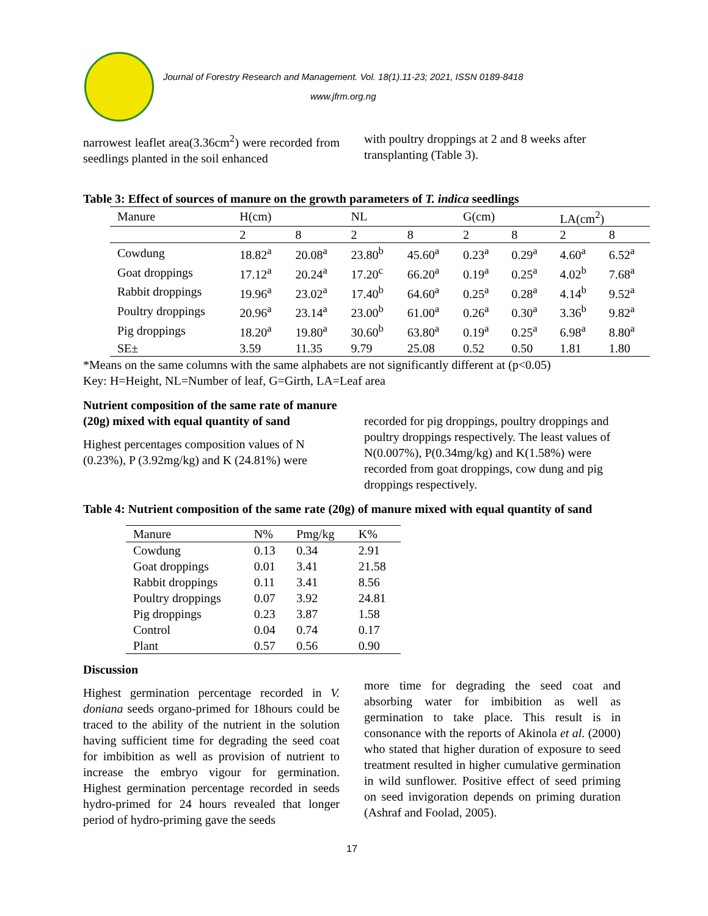Journal of Forestry Research and Management. Vol. 18(1).11-23; 2021, ISSN 0189-8418
www.jfrm.org.ng
narrowest leaflet area(3.36cm<sup>2</sup>) were recorded from seedlings planted in the soil enhanced
with poultry droppings at 2 and 8 weeks after transplanting (Table 3).
Table 3: Effect of sources of manure on the growth parameters of T. indica seedlings
| Manure | H(cm) | | NL | | G(cm) | | LA(cm<sup>2</sup>) | |
| | 2 | 8 | 2 | 8 | 2 | 8 | 2 | 8 |
| Cowdung | 18.82<sup>a</sup> | 20.08<sup>a</sup> | 23.80<sup>b</sup> | 45.60<sup>a</sup> | 0.23<sup>a</sup> | 0.29<sup>a</sup> | 4.60<sup>a</sup> | 6.52<sup>a</sup> |
| Goat droppings | 17.12<sup>a</sup> | 20.24<sup>a</sup> | 17.20<sup>c</sup> | 66.20<sup>a</sup> | 0.19<sup>a</sup> | 0.25<sup>a</sup> | 4.02<sup>b</sup> | 7.68<sup>a</sup> |
| Rabbit droppings | 19.96<sup>a</sup> | 23.02<sup>a</sup> | 17.40<sup>b</sup> | 64.60<sup>a</sup> | 0.25<sup>a</sup> | 0.28<sup>a</sup> | 4.14<sup>b</sup> | 9.52<sup>a</sup> |
| Poultry droppings | 20.96<sup>a</sup> | 23.14<sup>a</sup> | 23.00<sup>b</sup> | 61.00<sup>a</sup> | 0.26<sup>a</sup> | 0.30<sup>a</sup> | 3.36<sup>b</sup> | 9.82<sup>a</sup> |
| Pig droppings | 18.20<sup>a</sup> | 19.80<sup>a</sup> | 30.60<sup>b</sup> | 63.80<sup>a</sup> | 0.19<sup>a</sup> | 0.25<sup>a</sup> | 6.98<sup>a</sup> | 8.80<sup>a</sup> |
| SE± | 3.59 | 11.35 | 9.79 | 25.08 | 0.52 | 0.50 | 1.81 | 1.80 |
*Means on the same columns with the same alphabets are not significantly different at (p<0.05)
Key: H=Height, NL=Number of leaf, G=Girth, LA=Leaf area
Nutrient composition of the same rate of manure (20g) mixed with equal quantity of sand
Highest percentages composition values of N (0.23%), P (3.92mg/kg) and K (24.81%) were
recorded for pig droppings, poultry droppings and poultry droppings respectively. The least values of N(0.007%), P(0.34mg/kg) and K(1.58%) were recorded from goat droppings, cow dung and pig droppings respectively.
Table 4: Nutrient composition of the same rate (20g) of manure mixed with equal quantity of sand
| Manure | N% | Pmg/kg | K% |
| Cowdung | 0.13 | 0.34 | 2.91 |
| Goat droppings | 0.01 | 3.41 | 21.58 |
| Rabbit droppings | 0.11 | 3.41 | 8.56 |
| Poultry droppings | 0.07 | 3.92 | 24.81 |
| Pig droppings | 0.23 | 3.87 | 1.58 |
| Control | 0.04 | 0.74 | 0.17 |
| Plant | 0.57 | 0.56 | 0.90 |
Discussion
Highest germination percentage recorded in V. doniana seeds organo-primed for 18hours could be traced to the ability of the nutrient in the solution having sufficient time for degrading the seed coat for imbibition as well as provision of nutrient to increase the embryo vigour for germination. Highest germination percentage recorded in seeds hydro-primed for 24 hours revealed that longer period of hydro-priming gave the seeds
more time for degrading the seed coat and absorbing water for imbibition as well as germination to take place. This result is in consonance with the reports of Akinola et al. (2000) who stated that higher duration of exposure to seed treatment resulted in higher cumulative germination in wild sunflower. Positive effect of seed priming on seed invigoration depends on priming duration (Ashraf and Foolad, 2005).
17